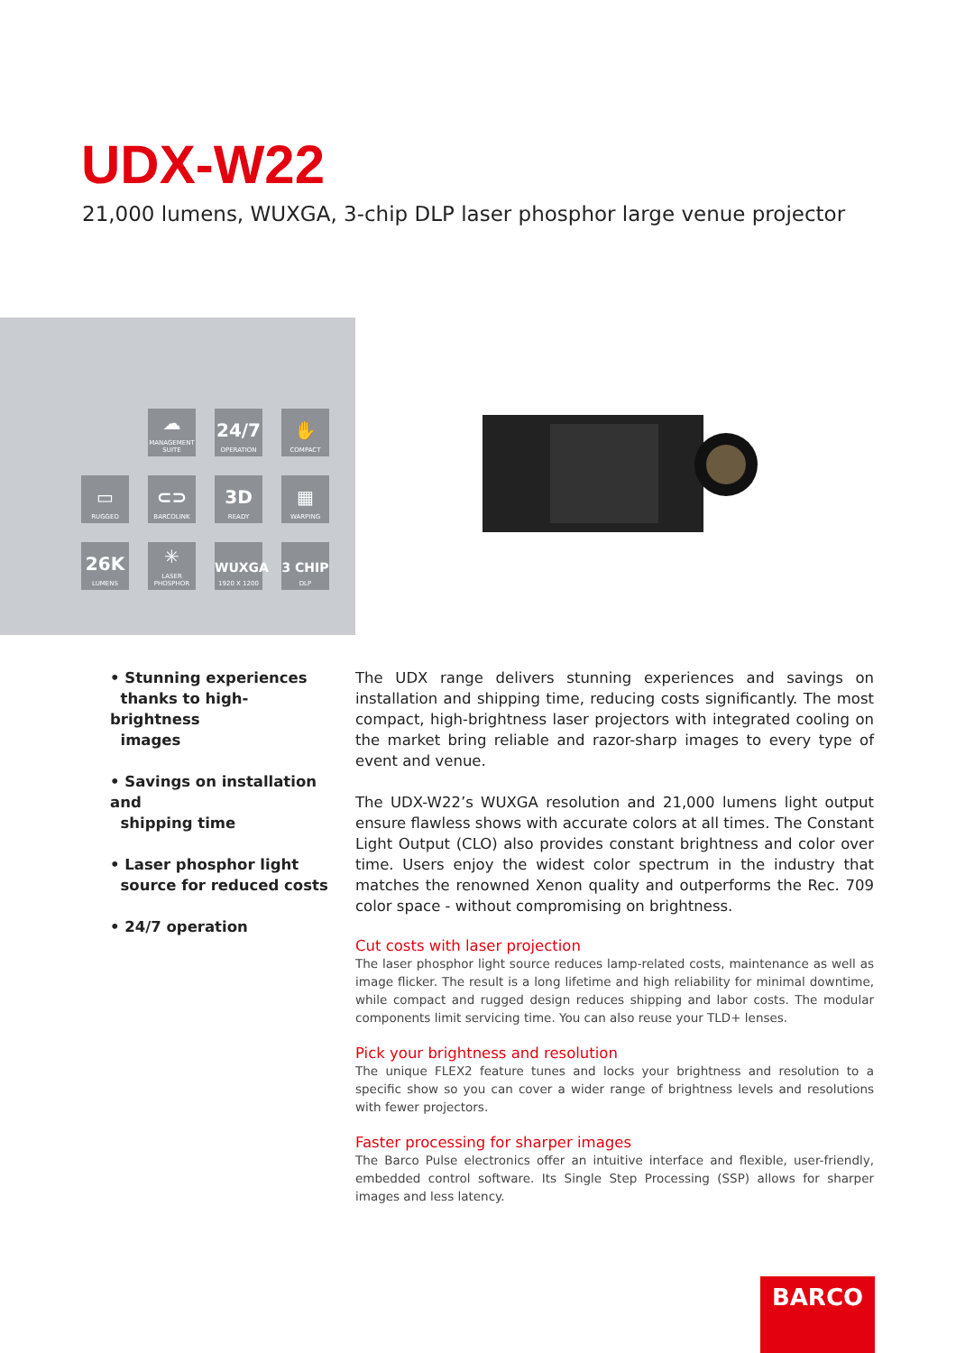UDX-W22
21,000 lumens, WUXGA, 3-chip DLP laser phosphor large venue projector
☁
MANAGEMENT SUITE
24/7
OPERATION
✋
COMPACT
▭
RUGGED
⊂⊃
BARCOLINK
3D
READY
▦
WARPING
26K
LUMENS
✳
LASER PHOSPHOR
WUXGA
1920 X 1200
3 CHIP
DLP
• Stunning experiences
thanks to high-brightness
images
• Savings on installation and
shipping time
• Laser phosphor light
source for reduced costs
• 24/7 operation
The UDX range delivers stunning experiences and savings on installation and shipping time, reducing costs significantly. The most compact, high-brightness laser projectors with integrated cooling on the market bring reliable and razor-sharp images to every type of event and venue.
The UDX-W22’s WUXGA resolution and 21,000 lumens light output ensure flawless shows with accurate colors at all times. The Constant Light Output (CLO) also provides constant brightness and color over time. Users enjoy the widest color spectrum in the industry that matches the renowned Xenon quality and outperforms the Rec. 709 color space - without compromising on brightness.
Cut costs with laser projection
The laser phosphor light source reduces lamp-related costs, maintenance as well as image flicker. The result is a long lifetime and high reliability for minimal downtime, while compact and rugged design reduces shipping and labor costs. The modular components limit servicing time. You can also reuse your TLD+ lenses.
Pick your brightness and resolution
The unique FLEX2 feature tunes and locks your brightness and resolution to a specific show so you can cover a wider range of brightness levels and resolutions with fewer projectors.
Faster processing for sharper images
The Barco Pulse electronics offer an intuitive interface and flexible, user-friendly, embedded control software. Its Single Step Processing (SSP) allows for sharper images and less latency.
BARCO